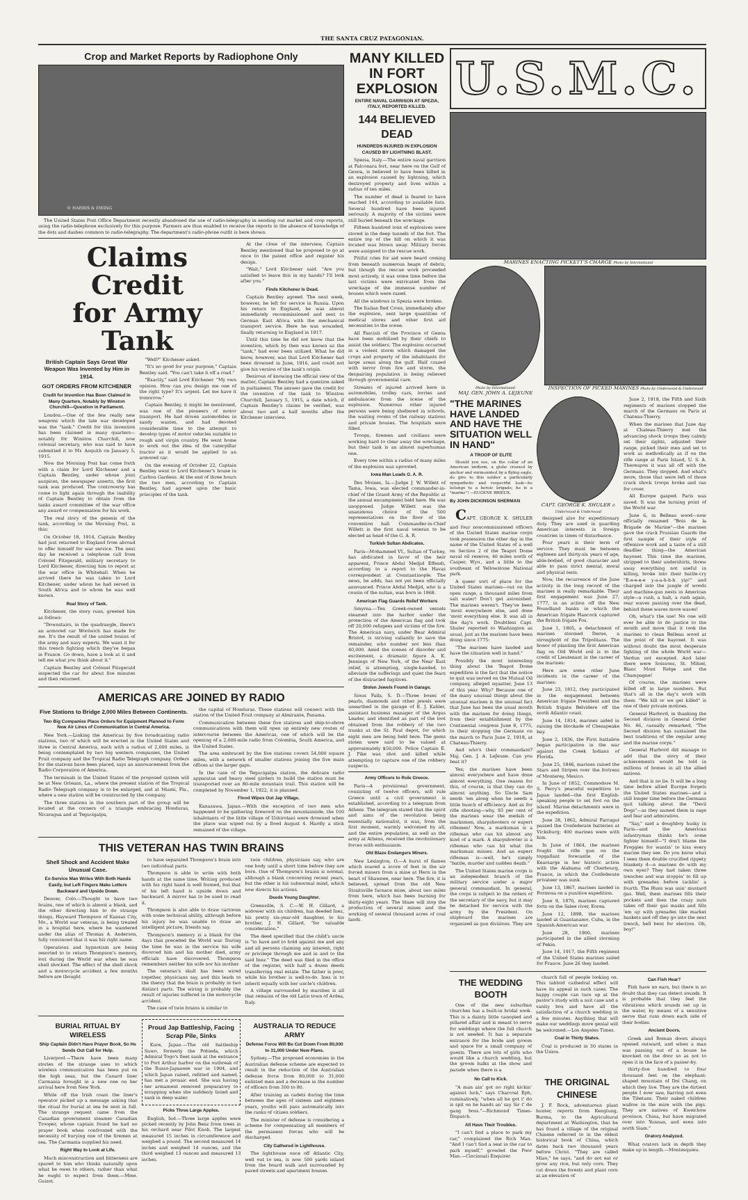THE SANTA CRUZ PATAGONIAN.
Crop and Market Reports by Radiophone Only
© HARRIS & EWING
The United States Post Office Department recently abandoned the use of radio-telegraphy in sending out market and crop reports, using the radio-telephone exclusively for this purpose. Farmers are thus enabled to receive the reports in the absence of knowledge of the dots and dashes common to radio-telegraphy. The department's radio-phone outfit is here shown.
Claims Credit
for Army Tank
British Captain Says Great War Weapon Was Invented by Him in 1914.
GOT ORDERS FROM KITCHENER
Credit for Invention Has Been Claimed in Many Quarters, Notably by Winston Churchill—Question in Parliament.
London.—One of the few really new weapons which the late war developed was the "tank." Credit for this invention has been claimed in many quarters—notably for Winston Churchill, now colonial secretary, who was said to have submitted it to Mr. Asquith on January 5, 1915.
Now the Morning Post has come forth with a claim for Lord Kitchener and a Captain Bentley, under whose joint auspices, the newspaper asserts, the first tank was produced. The controversy has come to light again through the inability of Captain Bentley to obtain from the tanks award committee of the war office any award or compensation for his work.
The real story of the genesis of the tank, according to the Morning Post, is this:
On October 18, 1914, Captain Bentley had just returned to England from abroad to offer himself for war service. The next day he received a telephone call from Colonel Fitzgerald, military secretary to Lord Kitchener, directing him to report at the war office in Whitehall. When he arrived there he was taken to Lord Kitchener, under whom he had served in South Africa and to whom he was well known.
Real Story of Tank.
Kitchener, the story runs, greeted him as follows:
"Downstairs, in the quadrangle, there's an armored car Woolwich has made for me. It's the result of the united brains of the army and navy experts. We want it for this trench fighting which they've begun in France. Go down, have a look at it and tell me what you think about it."
Captain Bentley and Colonel Fitzgerald inspected the car for about five minutes and then returned.
"Well?" Kitchener asked.
"It's no good for your purpose," Captain Bentley said. "You can't take it off a road."
"Exactly," said Lord Kitchener. "My own opinion. How can you design me one of the right type? It's urgent. Let me have it tomorrow."
Captain Bentley, it might be mentioned, was one of the pioneers of motor transport. He had driven automobiles in sandy wastes, and had devoted considerable time to the attempt to develop types of motor vehicles suitable to rough and virgin country. He went home to work out the idea of the caterpillar tractor as it would be applied to an armored car.
On the evening of October 22, Captain Bentley went to Lord Kitchener's house in Carlton Gardens. At the end of three hours the two men, according to Captain Bentley, had agreed upon the basic principles of the tank.
At the close of the interview, Captain Bentley mentioned that he proposed to go at once to the patent office and register his design.
"Wait," Lord Kitchener said. "Are you satisfied to leave this in my hands? I'll look after you."
Finds Kitchener Is Dead.
Captain Bentley agreed. The next week, however, he left for service in Russia. Upon his return to England, he was almost immediately recommissioned and sent to German East Africa with the mechanical transport service. Here he was wounded, finally returning to England in 1917.
Until this time he did not know that the invention, which by then was known as the "tank," had ever been utilized. What he did know, however, was that Lord Kitchener had been drowned in June, 1916, and could not give his version of the tank's origin.
Desirous of knowing the official view of the matter, Captain Bentley had a question asked in parliament. The answer gave the credit for the invention of the tank to Winston Churchill, January 5, 1915, a date which, if Captain Bentley's claims be verified, was about two and a half months after the Kitchener interview.
AMERICAS ARE JOINED BY RADIO
Five Stations to Bridge 2,000 Miles Between Continents.
Two Big Companies Place Orders for Equipment Planned to Form New Air Lines of Communication in Central America.
New York.—Linking the Americas by five broadcasting radio stations, two of which will be erected in the United States and three in Central America, each with a radius of 2,000 miles, is being contemplated by two big western companies, the United Fruit company and the Tropical Radio Telegraph company. Orders for the stations have been placed, says an announcement from the Radio Corporation of America.
The terminals in the United States of the proposed system will be at New Orleans, La., where the present station of the Tropical Radio Telegraph company is to be enlarged, and at Miami, Fla., where a new station will be constructed by the company.
The three stations in the southern part of the group will be located at the corners of a triangle embracing Honduras, Nicaragua and at Tegucigalpa,
the capital of Honduras. These stations will connect with the station of the United Fruit company at Almirante, Panama.
Communication between these five stations and ship-to-shore communications with them will open up entirely new routes of intercourse between the Americas, one of which will be the opening of a 2,000-mile radio from Colombia, South America, and the United States.
The area embraced by the five stations covers 54,000 square miles, with a network of smaller stations joining the five main offices at the larger gaps.
In the case of the Tegucigalpa station, the delicate radio apparatus and heavy steel girders to build the station must be transported over an 80-mile mountain trail. This station will be completed by November 1, 1922, it is planned.
Flood Wipes Out Jap Village.
Kanazawa, Japan.—With the exception of two men who happened to be gathering firewood on the mountainside, the 100 inhabitants of the little village of Ushirotani were drowned when the place was wiped out by a flood August 4. Hardly a stick remained of the village.
THIS VETERAN HAS TWIN BRAINS
Shell Shock and Accident Make Unusual Case.
Ex-Service Man Writes With Both Hands Easily, but Left Fingers Make Letters Backward and Upside Down.
Denver, Colo.—Thought to have two brains, one of which is almost a blank, and the other directing him to do strange things, Hayward Thompson of Kansas City, Mo., a World war veteran, is being treated in a hospital here, where he wandered under the alias of Thomas A. Anderson, fully convinced that it was his right name.
Operations and hypnotism are being resorted to to return Thompson's memory, lost during the World war when he was shell shocked. The effect of the shell shock and a motorcycle accident a few months before are thought
to have separated Thompson's brain into two individual parts.
Thompson is able to write with both hands at the same time. Writing produced with his right hand is well formed, but that of his left hand is upside down and backward. A mirror has to be used to read it.
Thompson is also able to draw cartoons with some technical ability, although before his injury he was unable to draw an intelligent picture, friends say.
Thompson's memory is a blank for the days that preceded the World war. During the time he was in the service his wife divorced him and his mother died, army officials have discovered. Thompson remembers neither his wife nor his mother.
The veteran's skull has been wired together, physicians say, and this leads to the theory that the brain is probably in two distinct parts. The wiring is probably the result of injuries suffered in the motorcycle accident.
The case of twin brains is similar to
twin children, physicians say, who are one body until a short time before they are born. One of Thompson's brains is normal, although a blank concerning recent years, but the other is his subnormal mind, which now directs his actions.
Deeds Young Daughter.
Greenville, S. C.—W. H. Gillard, a widower with six children, has deeded Inez, his pretty six-year-old daughter, to his brother, J. H. Gillard, "for valuable consideration."
The deed specified that the child's uncle is "to have and to hold against me and any and all persons claiming any interest, right or privilege through me and in and to the said Inez." The deed was filed in the office of the register, with half a dozen deeds transferring real estate. The father is poor, while his brother is well-to-do. Inez is to inherit equally with her uncle's children.
A village surrounded by marshes is all that remains of the old Latin town of Ardea, Italy.
BURIAL RITUAL BY WIRELESS
Ship Captain Didn't Have Prayer Book, So He Sends Out Call for Help.
Liverpool.—There have been many stories of the strange uses to which wireless communication has been put on the high seas, but the Cunard liner Carmania brought in a new one on her arrival here from New York.
While off the Irish coast the liner's operator picked up a message asking that the ritual for burial at sea be sent in full. The strange request came from the Canadian government steamer Canadian Trooper, whose captain found he had no prayer book when confronted with the necessity of burying one of the firemen at sea. The Carmania supplied his need.
Right Way to Look at Life.
Much misconstruction and bitterness are spared to him who thinks naturally upon what he owes to others, rather than what he ought to expect from them.—Mme. Guizot.
Proud Jap Battleship, Facing Scrap Pile, Sinks
Kure, Japan.—The old battleship Suwo, formerly the Pobieda, which Admiral Togo's fleet sank at the entrance to Port Arthur harbor on the outbreak of the Russo-Japanese war in 1904, and which Japan raised, refitted and named, has met a prosaic end. She was having her armament removed preparatory to scrapping when she suddenly listed and sank in deep water.
Picks Three Large Apples.
English, Ind.—Three large apples were picked recently by John Benz from trees in his orchard near Pilot Knob. The largest measured 15 inches in circumference and weighed a pound. The second measured 14 inches and weighed 14 ounces, and the third weighed 13 ounces and measured 13 inches.
AUSTRALIA TO REDUCE ARMY
Defense Force Will Be Cut Down From 80,000 to 31,000 Under New Plans.
Sydney.—The proposed economies in the Australian defense scheme are expected to result in the reduction of the Australian defense force from 80,000 to 31,000 enlisted men and a decrease in the number of officers from 300 to 80.
After training as cadets during the time between the ages of sixteen and eighteen years, youths will pass automatically into the ranks of citizen soldiers.
The minister of defense is considering a scheme for compensating all members of the permanent forces who will be discharged.
City Gathered in Lighthouse.
The lighthouse once off Atlantic City, well out to sea, is now 500 yards inland from the board walk and surrounded by paved streets and apartment houses.
MANY KILLED IN FORT EXPLOSION
ENTIRE NAVAL GARRISON AT SPEZIA, ITALY, REPORTED KILLED.
144 BELIEVED DEAD
HUNDREDS INJURED IN EXPLOSION CAUSED BY LIGHTNING BLAST.
Spezia, Italy.—The entire naval garrison at Falconara fort, near here on the Gulf of Genoa, is believed to have been killed in an explosion caused by lightning, which destroyed property and lives within a radius of ten miles.
The number of dead is feared to have reached 144, according to available lists. Several hundred have been injured seriously. A majority of the victims were still buried beneath the wreckage.
Fifteen hundred tons of explosives were stored in the deep tunnels of the fort. The entire top of the hill on which it was located was blown away. Military forces were assigned to the rescue work.
Pitiful cries for aid were heard coming from beneath numerous heaps of debris, but though the rescue work proceeded most actively, it was some time before the last victims were extricated from the wreckage of the immense number of houses which were razed.
All the windows in Spezia were broken.
The Italian Red Cross, immediately after the explosion, sent large quantities of medical stores and other first aid necessities to the scene.
All Fascisti of the Province of Genoa have been mobilized by their chiefs to assist the soldiers. The explosion occurred in a violent storm which damaged the crops and property of the inhabitants for large areas along the gulf. Half crazed with terror from fire and storm, the despairing population is being relieved through governmental care.
Streams of injured arrived here in automobiles, trolley cars, lorries and ambulances from the scene of the explosion. Numerous other injured persons were being sheltered in schools, the waiting rooms of the railway stations and private houses. The hospitals were filled.
Troops, firemen and civilians were working hard to clear away the wreckage, but their task is an almost superhuman one.
Every tree within a radius of many miles of the explosion was uprooted.
Iowa Man Leads G. A. R.
Des Moines, Ia.—Judge J. W. Willett of Tama, Iowa, was elected commander-in-chief of the Grand Army of the Republic at the annual encampment held here. He was unopposed. Judge Willett was the unanimous choice of the 500 representatives on the floor of the convention hall. Commander-in-Chief Willett is the first naval veteran to be elected as head of the G. A. R.
Turkish Sultan Abdicates.
Paris—Mohammed VI., Sultan of Turkey, has abdicated in favor of the heir apparent, Prince Abdul Medjid Effendi, according to a report to the Havas correspondent at Constantinople. The news, he adds, has not yet been officially announced. Prince Abdul Medjid, who is a cousin of the sultan, was born in 1868.
American Flag Guards Relief Workers
Smyrna.—Ten Greek-owned vessels steamed into the harbor under the protection of the American flag and took off 20,000 refugees and victims of the fire. The American navy, under Rear Admiral Bristol, is striving valiantly to save the remainder, who number not less than 40,000. Amid the scenes of disorder and excitement, a dramatic figure A. K. Jennings of New York, of the Near East relief, is attempting, single-handed, to alleviate the sufferings and quiet the fears of the distracted fugitives.
Stolen Jewels Found in Garage.
Sioux Falls, S. D.—Three boxes of pearls, diamonds and other jewels were unearthed in the garage of E. J. Kahler, assistant business manager of the Argus Leader, and identified as part of the loot obtained from the robbery of the two trunks at the St. Paul depot, for which eight men are being held here. The gems stolen were said to be valued at approximately $50,000. Police Captain E. J. Pike was shot and killed while attempting to capture one of the robbery suspects.
Army Officers to Rule Greece.
Paris—A provisional government, consisting of twelve officers, will rule Greece until a civil government is established, according to a telegram from Athens. The telegram stated that the spirit and aims of the revolution being essentially nationalist, it was, from the first moment, warmly welcomed by all, and the entire population, as well as the army at Athens, received the revolutionary forces with enthusiasm.
Old Blaze Endangers Miners.
New Lexington, O.—A burst of flames which soared a score of feet in the air forced miners from a mine at Hern in the heart of Shawnee, near here. The fire, it is believed, spread from the old New Straitsville furnace mine, about two miles from here, which has been burning for thirty-eight years. The blaze will stop the production of several mines and the working of several thousand acres of coal lands.
U.S.M.C.
MARINES ENACTING PICKETT'S CHARGE Photo by International
Photo by International
MAJ. GEN. JOHN A. LEJEUNE
INSPECTION OF PICKED MARINES Photo by Underwood & Underwood
"THE MARINES HAVE LANDED AND HAVE THE SITUATION WELL IN HAND"
A TROOP OF ELITE
Should you see, on the collar of an American uniform, a globe crossed by anchor and surmounted by a flying eagle, do give to this soldier a particularly sympathetic and respectful look—he belongs to a heroic brigade; he is a "marine"! —EUGENE BRIEUX.
By JOHN DICKINSON SHERMAN
CAPT. GEORGE K. SHULER and four noncommissioned officers of the United States marine corps took possession the other day in the name of the United States of a well on Section 2 of the Teapot Dome naval oil reserve, 40 miles north of Casper, Wyo., and a little to the southeast of Yellowstone National park.
A queer sort of place for the United States marines—out on the open range, a thousand miles from salt water! Don't get astonished. The marines weren't. They've been 'most everywhere else, and done 'most everything else. It was all in the day's work. Doubtless Capt. Shuler reported to Washington as usual, just as the marines have been doing since 1775:
"The marines have landed and have the situation well in hand."
Possibly the most interesting thing about the Teapot Dome expedition is the fact that the notice to quit was served on the Mutual Oil company, alleged squatter, June 13 of this year. Why? Because one of the many unusual things about the unusual marines is the unusual fact that June has been the usual month with the marines for doing things, from their establishment by the Continental congress June 8, 1775, to their stopping the Germans on the march to Paris June 2, 1918, at Chateau-Thierry.
And who's their commandant? Maj. Gen. J. A. LeJeune. Can you beat it?
Yes; the marines have been almost everywhere and have done almost everything. One reason for this, of course, is that they can do almost anything. So Uncle Sam sends 'em along when he needs a little bunch of efficiency. And as for rifle shooting—why, 93 per cent of the marines wear the medals of marksmen, sharpshooters or expert riflemen! Now, a marksman is a rifleman who can hit almost any kind of a mark. A sharpshooter is a rifleman who can hit what the marksman misses. And an expert rifleman is—well, he's simply "battle, murder and sudden death."
The United States marine corps is an independent branch of the military service under a major general commandant. In general, the corps is subject to the orders of the secretary of the navy, but it may be detached for service with the army by the President. On shipboard the marines are organized as gun divisions. They are
CAPT. GEORGE K. SHULER © Underwood & Underwood
designed also for expeditionary duty. They are used in guarding American interests in foreign countries in times of disturbance.
Four years is their term of service. They must be between eighteen and thirty-six years of age, able-bodied, of good character and able to pass strict mental, moral and physical tests.
Now, the recurrence of the June activity in the long record of the marines is really remarkable. Their first engagement was June 27, 1777, in an action off the New Foundland banks in which the American frigate Hancock captured the British frigate Fox.
June 1, 1805, a detachment of marines stormed Derne, a stronghold of the Tripolitans. The honor of planting the first American flag on Old World soil is to the credit of Lieutenant in the career of the marines:
Here are some other June incidents in the career of the marines:
June 23, 1812, they participated in the engagement between American frigate President and the British frigate Belvidere off the north Atlantic coast.
June 14, 1814, marines aided in raising the blockade of Chesapeake bay.
June 2, 1836, the First battalion began participation in the war against the Creek Indians of Florida.
June 25, 1846, marines raised the Stars and Stripes over the fortress of Monterey, Mexico.
In June of 1852, Commodore M. S. Perry's peaceful expedition to Japan landed—the first English-speaking people to set foot on the island. Marine detachments were in the expedition.
June 28, 1862, Admiral Farragut passed the Confederate batteries at Vicksburg; 400 marines were with him.
In June of 1864, the marines fought the rifle gun on the topgallant forecastle of the Kearsarge in her historic action with the Alabama off Cherbourg, France, in which the Confederate privateer was sunk.
June 13, 1867, marines landed in Formosa on a punitive expedition.
June 9, 1870, marines captured forts on the Salee river, Korea.
June 12, 1898, the marines landed at Guantanamo, Cuba, in the Spanish-American war.
June 28, 1900, marines participated in the allied storming of Pekin.
June 14, 1917, the Fifth regiment of the United States marines sailed for France. June 26 they landed.
June 2, 1918, the Fifth and Sixth regiments of marines stopped the march of the Germans on Paris at Chateau-Thierry.
When the marines that June day at Chateau-Thierry met the advancing shock troops they calmly set their sights, adjusted their range, picked their men and set to work as methodically as if on the rifle range at Paris Island, U. S. A. Thereupon it was all off with the Germans. They stopped. And what's more, those that were left of those crack shock troops broke and ran for cover.
All Europe gasped. Paris was saved. It was the turning point of the World war.
June 6, in Belleau wood—now officially renamed "Bois de la Brigade de Marine"—the marines gave the crack Prussian Guards the first sample of their style of offensive work and a taste of a still deadlier thing—the American bayonet. This time the marines, stripped to their undershirts, threw away everything not useful in killing, broke into their battle-cry "E-e-e-e-e y-a-a-h-h-h yip!" and charged into the jungle of woods and machine-gun nests in American style—a rush, a halt, a rush again, rear waves passing over the dead, behind these waves more waves!
Oh, what's the use! No one will ever be able to do justice to the month and more that it took the marines to clean Belleau wood at the point of the bayonet. It was without doubt the most desperate fighting of the whole World war—Verdun not excepted. And later there were Soissons, St. Mihiel, Blanc Mont Ridge and the Champagne!
Of course, the marines were killed off in large numbers. But that's all in the day's work with them. "We kill or we get killed" is one of their private mottoes.
General Harbord, in thanking the Second division in General Order No. 46, casually remarked, "The Second division has sustained the best traditions of the regular army and the marine corps."
General Harbord did manage to add that the story of their achievements would be told in millions of homes in all the allied nations.
And that is no lie. It will be a long time before allied Europe forgets the United States marines—and a still longer time before the Germans quit talking about the "Devil Dogs"—as they named them in rage and fear and admiration.
"Say," said a doughboy husky in Paris—and the American infantryman thinks he's some fighter himself—"I don't blame the Froggies for wantin' to kiss every marine they see. Do you know what I seen them double crucified rippety blankety d—n marines do with my own eyes? They had taken three trenches and was stoppin' to fill up with grenades before tacklin' a fourth. The Huns was usin' mustard gas. Well, them marines fills their pockets and then the crazy nuts takes off their gas masks and fills 'em up with grenades like market baskets and off they go into the next trench, hell bent for election. Oh, boy!"
THE WEDDING BOOTH
One of the new suburban churches has a built-in bridal nook. This is a dainty little canopied and pillared affair and is meant to serve for weddings where the full church is not needed. It has a separate entrance for the bride and groom and space for a small company of guests. There are lots of girls who would like a church wedding, but the groom balks at the show and parade when there is a
church full of people looking on. This tabloid cathedral effect will have its appeal in such cases. The happy couple can turn up at the pastor's study with a suit case and a vanity box and have all the satisfaction of a church wedding in a few minutes. Anything that will make our weddings more genial will be welcomed.—Los Angeles Times.
Coal in Thirty States.
Coal is produced in 30 states in the Union.
No Call to Kick.
"A man ain' got no right kickin' against luck," says Charcoal Eph, ruminatively, "when all he got t' do is spit on he hands an' say Sir t' de gang boss."—Richmond Times-Dispatch.
All Have Their Troubles.
"I can't find a place to park my car," complained the Rich Man. "And I can't find a seat in the car to park myself," growled the Poor Man.—Cincinnati Enquirer.
THE ORIGINAL CHINESE
J. F. Rock, adventurous plant hunter, reports from Kengtung, Burma, to the Agricultural department at Washington, that he has found a village of the original Chinese referred to in the oldest historical book of China, which dates back two thousand years before Christ. "They are called Miao," he says, "and do not eat or grow any rice, but only corn. They cut down the forests and plant corn at an elevation of
Can Fish Hear?
Fish have no ears, but there is no doubt that they can detect sounds. It is probable that they feel the vibrations which sounds set up in the water, by means of a sensitive nerve that runs down each side of their bodies.
Ancient Doors.
Greek and Roman doors always opened outward, and when a man was passing out of a house he knocked on the door so as not to open it in the face of a passer-by.
thirty-five hundred to four thousand feet on the elephant-shaped mountain of Doi Chang, on which they live. They are the dirtiest people I ever saw, barring not even the Tibetans. Their naked children wallow in the mire with the pigs. They are natives of Kweichow province, China, but have migrated over into Yunnan, and even into north Siam."
Oratory Analyzed.
What orators lack in depth they make up in length.—Montesquieu.